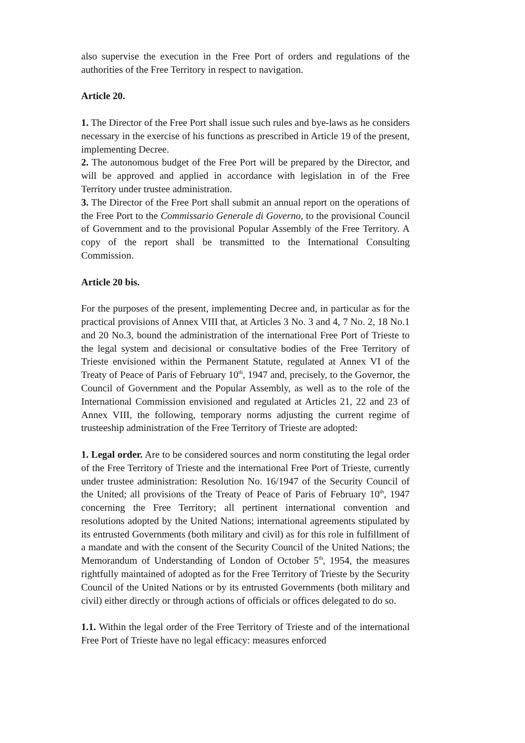also supervise the execution in the Free Port of orders and regulations of the authorities of the Free Territory in respect to navigation.
Article 20.
1. The Director of the Free Port shall issue such rules and bye-laws as he considers necessary in the exercise of his functions as prescribed in Article 19 of the present, implementing Decree.
2. The autonomous budget of the Free Port will be prepared by the Director, and will be approved and applied in accordance with legislation in of the Free Territory under trustee administration.
3. The Director of the Free Port shall submit an annual report on the operations of the Free Port to the Commissario Generale di Governo, to the provisional Council of Government and to the provisional Popular Assembly of the Free Territory. A copy of the report shall be transmitted to the International Consulting Commission.
Article 20 bis.
For the purposes of the present, implementing Decree and, in particular as for the practical provisions of Annex VIII that, at Articles 3 No. 3 and 4, 7 No. 2, 18 No.1 and 20 No.3, bound the administration of the international Free Port of Trieste to the legal system and decisional or consultative bodies of the Free Territory of Trieste envisioned within the Permanent Statute, regulated at Annex VI of the Treaty of Peace of Paris of February 10<sup>th</sup>, 1947 and, precisely, to the Governor, the Council of Government and the Popular Assembly, as well as to the role of the International Commission envisioned and regulated at Articles 21, 22 and 23 of Annex VIII, the following, temporary norms adjusting the current regime of trusteeship administration of the Free Territory of Trieste are adopted:
1. Legal order. Are to be considered sources and norm constituting the legal order of the Free Territory of Trieste and the international Free Port of Trieste, currently under trustee administration: Resolution No. 16/1947 of the Security Council of the United; all provisions of the Treaty of Peace of Paris of February 10<sup>th</sup>, 1947 concerning the Free Territory; all pertinent international convention and resolutions adopted by the United Nations; international agreements stipulated by its entrusted Governments (both military and civil) as for this role in fulfillment of a mandate and with the consent of the Security Council of the United Nations; the Memorandum of Understanding of London of October 5<sup>th</sup>, 1954, the measures rightfully maintained of adopted as for the Free Territory of Trieste by the Security Council of the United Nations or by its entrusted Governments (both military and civil) either directly or through actions of officials or offices delegated to do so.
1.1. Within the legal order of the Free Territory of Trieste and of the international Free Port of Trieste have no legal efficacy: measures enforced